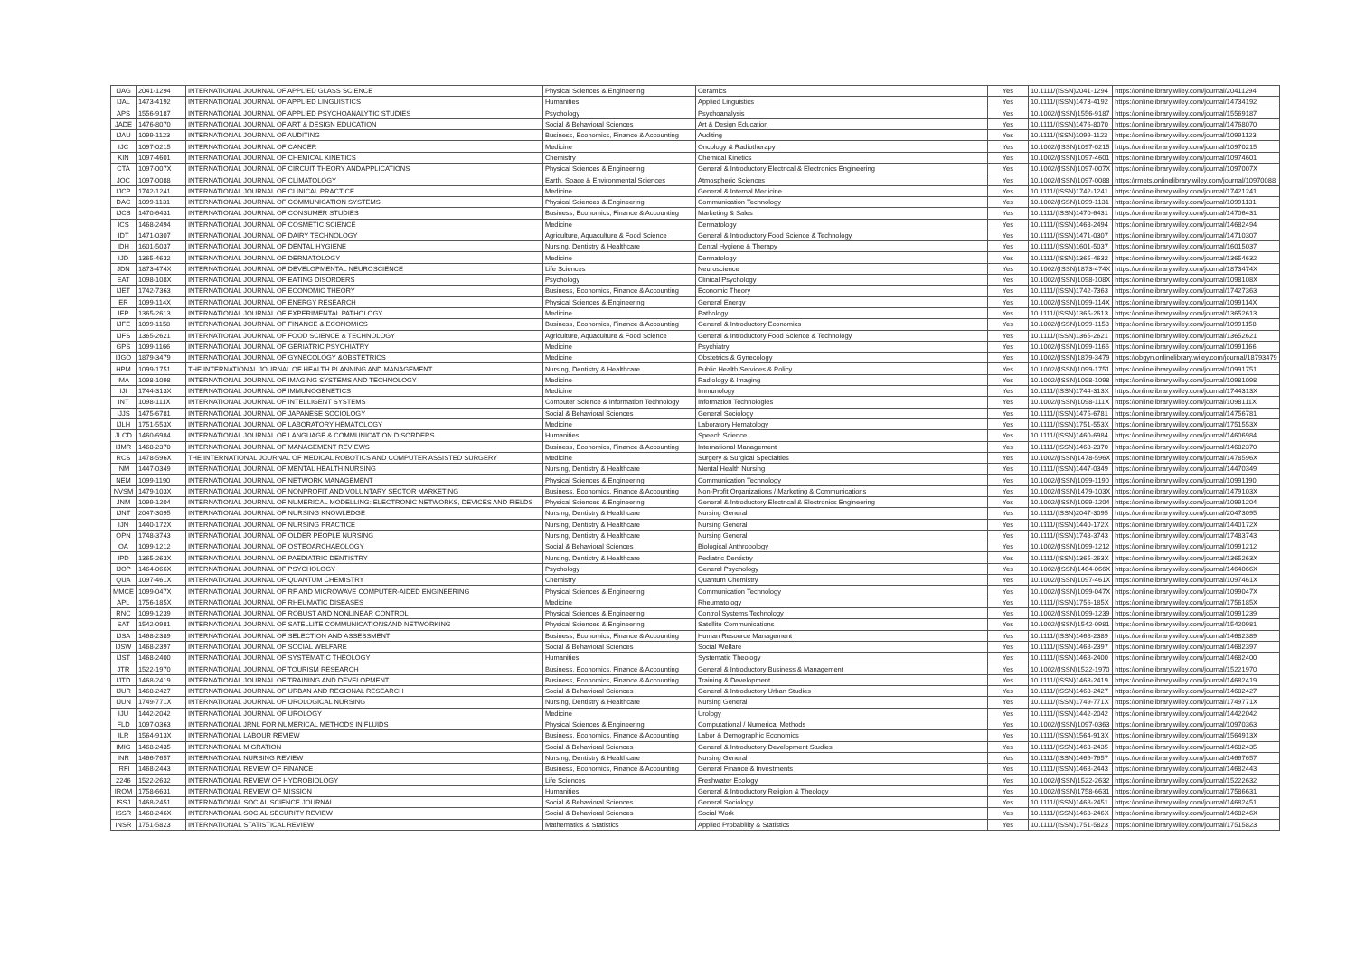| IJAG | 2041-1294 | INTERNATIONAL JOURNAL OF APPLIED GLASS SCIENCE | Physical Sciences & Engineering | Ceramics | Yes | 10.1111/(ISSN)2041-1294 | https://onlinelibrary.wiley.com/journal/20411294 |
| IJAL | 1473-4192 | INTERNATIONAL JOURNAL OF APPLIED LINGUISTICS | Humanities | Applied Linguistics | Yes | 10.1111/(ISSN)1473-4192 | https://onlinelibrary.wiley.com/journal/14734192 |
| APS | 1556-9187 | INTERNATIONAL JOURNAL OF APPLIED PSYCHOANALYTIC STUDIES | Psychology | Psychoanalysis | Yes | 10.1002/(ISSN)1556-9187 | https://onlinelibrary.wiley.com/journal/15569187 |
| JADE | 1476-8070 | INTERNATIONAL JOURNAL OF ART & DESIGN EDUCATION | Social & Behavioral Sciences | Art & Design Education | Yes | 10.1111/(ISSN)1476-8070 | https://onlinelibrary.wiley.com/journal/14768070 |
| IJAU | 1099-1123 | INTERNATIONAL JOURNAL OF AUDITING | Business, Economics, Finance & Accounting | Auditing | Yes | 10.1111/(ISSN)1099-1123 | https://onlinelibrary.wiley.com/journal/10991123 |
| IJC | 1097-0215 | INTERNATIONAL JOURNAL OF CANCER | Medicine | Oncology & Radiotherapy | Yes | 10.1002/(ISSN)1097-0215 | https://onlinelibrary.wiley.com/journal/10970215 |
| KIN | 1097-4601 | INTERNATIONAL JOURNAL OF CHEMICAL KINETICS | Chemistry | Chemical Kinetics | Yes | 10.1002/(ISSN)1097-4601 | https://onlinelibrary.wiley.com/journal/10974601 |
| CTA | 1097-007X | INTERNATIONAL JOURNAL OF CIRCUIT THEORY ANDAPPLICATIONS | Physical Sciences & Engineering | General & Introductory Electrical & Electronics Engineering | Yes | 10.1002/(ISSN)1097-007X | https://onlinelibrary.wiley.com/journal/1097007X |
| JOC | 1097-0088 | INTERNATIONAL JOURNAL OF CLIMATOLOGY | Earth, Space & Environmental Sciences | Atmospheric Sciences | Yes | 10.1002/(ISSN)1097-0088 | https://rmets.onlinelibrary.wiley.com/journal/10970088 |
| IJCP | 1742-1241 | INTERNATIONAL JOURNAL OF CLINICAL PRACTICE | Medicine | General & Internal Medicine | Yes | 10.1111/(ISSN)1742-1241 | https://onlinelibrary.wiley.com/journal/17421241 |
| DAC | 1099-1131 | INTERNATIONAL JOURNAL OF COMMUNICATION SYSTEMS | Physical Sciences & Engineering | Communication Technology | Yes | 10.1002/(ISSN)1099-1131 | https://onlinelibrary.wiley.com/journal/10991131 |
| IJCS | 1470-6431 | INTERNATIONAL JOURNAL OF CONSUMER STUDIES | Business, Economics, Finance & Accounting | Marketing & Sales | Yes | 10.1111/(ISSN)1470-6431 | https://onlinelibrary.wiley.com/journal/14706431 |
| ICS | 1468-2494 | INTERNATIONAL JOURNAL OF COSMETIC SCIENCE | Medicine | Dermatology | Yes | 10.1111/(ISSN)1468-2494 | https://onlinelibrary.wiley.com/journal/14682494 |
| IDT | 1471-0307 | INTERNATIONAL JOURNAL OF DAIRY TECHNOLOGY | Agriculture, Aquaculture & Food Science | General & Introductory Food Science & Technology | Yes | 10.1111/(ISSN)1471-0307 | https://onlinelibrary.wiley.com/journal/14710307 |
| IDH | 1601-5037 | INTERNATIONAL JOURNAL OF DENTAL HYGIENE | Nursing, Dentistry & Healthcare | Dental Hygiene & Therapy | Yes | 10.1111/(ISSN)1601-5037 | https://onlinelibrary.wiley.com/journal/16015037 |
| IJD | 1365-4632 | INTERNATIONAL JOURNAL OF DERMATOLOGY | Medicine | Dermatology | Yes | 10.1111/(ISSN)1365-4632 | https://onlinelibrary.wiley.com/journal/13654632 |
| JDN | 1873-474X | INTERNATIONAL JOURNAL OF DEVELOPMENTAL NEUROSCIENCE | Life Sciences | Neuroscience | Yes | 10.1002/(ISSN)1873-474X | https://onlinelibrary.wiley.com/journal/1873474X |
| EAT | 1098-108X | INTERNATIONAL JOURNAL OF EATING DISORDERS | Psychology | Clinical Psychology | Yes | 10.1002/(ISSN)1098-108X | https://onlinelibrary.wiley.com/journal/1098108X |
| IJET | 1742-7363 | INTERNATIONAL JOURNAL OF ECONOMIC THEORY | Business, Economics, Finance & Accounting | Economic Theory | Yes | 10.1111/(ISSN)1742-7363 | https://onlinelibrary.wiley.com/journal/17427363 |
| ER | 1099-114X | INTERNATIONAL JOURNAL OF ENERGY RESEARCH | Physical Sciences & Engineering | General Energy | Yes | 10.1002/(ISSN)1099-114X | https://onlinelibrary.wiley.com/journal/1099114X |
| IEP | 1365-2613 | INTERNATIONAL JOURNAL OF EXPERIMENTAL PATHOLOGY | Medicine | Pathology | Yes | 10.1111/(ISSN)1365-2613 | https://onlinelibrary.wiley.com/journal/13652613 |
| IJFE | 1099-1158 | INTERNATIONAL JOURNAL OF FINANCE & ECONOMICS | Business, Economics, Finance & Accounting | General & Introductory Economics | Yes | 10.1002/(ISSN)1099-1158 | https://onlinelibrary.wiley.com/journal/10991158 |
| IJFS | 1365-2621 | INTERNATIONAL JOURNAL OF FOOD SCIENCE & TECHNOLOGY | Agriculture, Aquaculture & Food Science | General & Introductory Food Science & Technology | Yes | 10.1111/(ISSN)1365-2621 | https://onlinelibrary.wiley.com/journal/13652621 |
| GPS | 1099-1166 | INTERNATIONAL JOURNAL OF GERIATRIC PSYCHIATRY | Medicine | Psychiatry | Yes | 10.1002/(ISSN)1099-1166 | https://onlinelibrary.wiley.com/journal/10991166 |
| IJGO | 1879-3479 | INTERNATIONAL JOURNAL OF GYNECOLOGY &OBSTETRICS | Medicine | Obstetrics & Gynecology | Yes | 10.1002/(ISSN)1879-3479 | https://obgyn.onlinelibrary.wiley.com/journal/18793479 |
| HPM | 1099-1751 | THE INTERNATIONAL JOURNAL OF HEALTH PLANNING AND MANAGEMENT | Nursing, Dentistry & Healthcare | Public Health Services & Policy | Yes | 10.1002/(ISSN)1099-1751 | https://onlinelibrary.wiley.com/journal/10991751 |
| IMA | 1098-1098 | INTERNATIONAL JOURNAL OF IMAGING SYSTEMS AND TECHNOLOGY | Medicine | Radiology & Imaging | Yes | 10.1002/(ISSN)1098-1098 | https://onlinelibrary.wiley.com/journal/10981098 |
| IJI | 1744-313X | INTERNATIONAL JOURNAL OF IMMUNOGENETICS | Medicine | Immunology | Yes | 10.1111/(ISSN)1744-313X | https://onlinelibrary.wiley.com/journal/1744313X |
| INT | 1098-111X | INTERNATIONAL JOURNAL OF INTELLIGENT SYSTEMS | Computer Science & Information Technology | Information Technologies | Yes | 10.1002/(ISSN)1098-111X | https://onlinelibrary.wiley.com/journal/1098111X |
| IJJS | 1475-6781 | INTERNATIONAL JOURNAL OF JAPANESE SOCIOLOGY | Social & Behavioral Sciences | General Sociology | Yes | 10.1111/(ISSN)1475-6781 | https://onlinelibrary.wiley.com/journal/14756781 |
| IJLH | 1751-553X | INTERNATIONAL JOURNAL OF LABORATORY HEMATOLOGY | Medicine | Laboratory Hematology | Yes | 10.1111/(ISSN)1751-553X | https://onlinelibrary.wiley.com/journal/1751553X |
| JLCD | 1460-6984 | INTERNATIONAL JOURNAL OF LANGUAGE & COMMUNICATION DISORDERS | Humanities | Speech Science | Yes | 10.1111/(ISSN)1460-6984 | https://onlinelibrary.wiley.com/journal/14606984 |
| IJMR | 1468-2370 | INTERNATIONAL JOURNAL OF MANAGEMENT REVIEWS | Business, Economics, Finance & Accounting | International Management | Yes | 10.1111/(ISSN)1468-2370 | https://onlinelibrary.wiley.com/journal/14682370 |
| RCS | 1478-596X | THE INTERNATIONAL JOURNAL OF MEDICAL ROBOTICS AND COMPUTER ASSISTED SURGERY | Medicine | Surgery & Surgical Specialties | Yes | 10.1002/(ISSN)1478-596X | https://onlinelibrary.wiley.com/journal/1478596X |
| INM | 1447-0349 | INTERNATIONAL JOURNAL OF MENTAL HEALTH NURSING | Nursing, Dentistry & Healthcare | Mental Health Nursing | Yes | 10.1111/(ISSN)1447-0349 | https://onlinelibrary.wiley.com/journal/14470349 |
| NEM | 1099-1190 | INTERNATIONAL JOURNAL OF NETWORK MANAGEMENT | Physical Sciences & Engineering | Communication Technology | Yes | 10.1002/(ISSN)1099-1190 | https://onlinelibrary.wiley.com/journal/10991190 |
| NVSM | 1479-103X | INTERNATIONAL JOURNAL OF NONPROFIT AND VOLUNTARY SECTOR MARKETING | Business, Economics, Finance & Accounting | Non-Profit Organizations / Marketing & Communications | Yes | 10.1002/(ISSN)1479-103X | https://onlinelibrary.wiley.com/journal/1479103X |
| JNM | 1099-1204 | INTERNATIONAL JOURNAL OF NUMERICAL MODELLING: ELECTRONIC NETWORKS, DEVICES AND FIELDS | Physical Sciences & Engineering | General & Introductory Electrical & Electronics Engineering | Yes | 10.1002/(ISSN)1099-1204 | https://onlinelibrary.wiley.com/journal/10991204 |
| IJNT | 2047-3095 | INTERNATIONAL JOURNAL OF NURSING KNOWLEDGE | Nursing, Dentistry & Healthcare | Nursing General | Yes | 10.1111/(ISSN)2047-3095 | https://onlinelibrary.wiley.com/journal/20473095 |
| IJN | 1440-172X | INTERNATIONAL JOURNAL OF NURSING PRACTICE | Nursing, Dentistry & Healthcare | Nursing General | Yes | 10.1111/(ISSN)1440-172X | https://onlinelibrary.wiley.com/journal/1440172X |
| OPN | 1748-3743 | INTERNATIONAL JOURNAL OF OLDER PEOPLE NURSING | Nursing, Dentistry & Healthcare | Nursing General | Yes | 10.1111/(ISSN)1748-3743 | https://onlinelibrary.wiley.com/journal/17483743 |
| OA | 1099-1212 | INTERNATIONAL JOURNAL OF OSTEOARCHAEOLOGY | Social & Behavioral Sciences | Biological Anthropology | Yes | 10.1002/(ISSN)1099-1212 | https://onlinelibrary.wiley.com/journal/10991212 |
| IPD | 1365-263X | INTERNATIONAL JOURNAL OF PAEDIATRIC DENTISTRY | Nursing, Dentistry & Healthcare | Pediatric Dentistry | Yes | 10.1111/(ISSN)1365-263X | https://onlinelibrary.wiley.com/journal/1365263X |
| IJOP | 1464-066X | INTERNATIONAL JOURNAL OF PSYCHOLOGY | Psychology | General Psychology | Yes | 10.1002/(ISSN)1464-066X | https://onlinelibrary.wiley.com/journal/1464066X |
| QUA | 1097-461X | INTERNATIONAL JOURNAL OF QUANTUM CHEMISTRY | Chemistry | Quantum Chemistry | Yes | 10.1002/(ISSN)1097-461X | https://onlinelibrary.wiley.com/journal/1097461X |
| MMCE | 1099-047X | INTERNATIONAL JOURNAL OF RF AND MICROWAVE COMPUTER-AIDED ENGINEERING | Physical Sciences & Engineering | Communication Technology | Yes | 10.1002/(ISSN)1099-047X | https://onlinelibrary.wiley.com/journal/1099047X |
| APL | 1756-185X | INTERNATIONAL JOURNAL OF RHEUMATIC DISEASES | Medicine | Rheumatology | Yes | 10.1111/(ISSN)1756-185X | https://onlinelibrary.wiley.com/journal/1756185X |
| RNC | 1099-1239 | INTERNATIONAL JOURNAL OF ROBUST AND NONLINEAR CONTROL | Physical Sciences & Engineering | Control Systems Technology | Yes | 10.1002/(ISSN)1099-1239 | https://onlinelibrary.wiley.com/journal/10991239 |
| SAT | 1542-0981 | INTERNATIONAL JOURNAL OF SATELLITE COMMUNICATIONSAND NETWORKING | Physical Sciences & Engineering | Satellite Communications | Yes | 10.1002/(ISSN)1542-0981 | https://onlinelibrary.wiley.com/journal/15420981 |
| IJSA | 1468-2389 | INTERNATIONAL JOURNAL OF SELECTION AND ASSESSMENT | Business, Economics, Finance & Accounting | Human Resource Management | Yes | 10.1111/(ISSN)1468-2389 | https://onlinelibrary.wiley.com/journal/14682389 |
| IJSW | 1468-2397 | INTERNATIONAL JOURNAL OF SOCIAL WELFARE | Social & Behavioral Sciences | Social Welfare | Yes | 10.1111/(ISSN)1468-2397 | https://onlinelibrary.wiley.com/journal/14682397 |
| IJST | 1468-2400 | INTERNATIONAL JOURNAL OF SYSTEMATIC THEOLOGY | Humanities | Systematic Theology | Yes | 10.1111/(ISSN)1468-2400 | https://onlinelibrary.wiley.com/journal/14682400 |
| JTR | 1522-1970 | INTERNATIONAL JOURNAL OF TOURISM RESEARCH | Business, Economics, Finance & Accounting | General & Introductory Business & Management | Yes | 10.1002/(ISSN)1522-1970 | https://onlinelibrary.wiley.com/journal/15221970 |
| IJTD | 1468-2419 | INTERNATIONAL JOURNAL OF TRAINING AND DEVELOPMENT | Business, Economics, Finance & Accounting | Training & Development | Yes | 10.1111/(ISSN)1468-2419 | https://onlinelibrary.wiley.com/journal/14682419 |
| IJUR | 1468-2427 | INTERNATIONAL JOURNAL OF URBAN AND REGIONAL RESEARCH | Social & Behavioral Sciences | General & Introductory Urban Studies | Yes | 10.1111/(ISSN)1468-2427 | https://onlinelibrary.wiley.com/journal/14682427 |
| IJUN | 1749-771X | INTERNATIONAL JOURNAL OF UROLOGICAL NURSING | Nursing, Dentistry & Healthcare | Nursing General | Yes | 10.1111/(ISSN)1749-771X | https://onlinelibrary.wiley.com/journal/1749771X |
| IJU | 1442-2042 | INTERNATIONAL JOURNAL OF UROLOGY | Medicine | Urology | Yes | 10.1111/(ISSN)1442-2042 | https://onlinelibrary.wiley.com/journal/14422042 |
| FLD | 1097-0363 | INTERNATIONAL JRNL FOR NUMERICAL METHODS IN FLUIDS | Physical Sciences & Engineering | Computational / Numerical Methods | Yes | 10.1002/(ISSN)1097-0363 | https://onlinelibrary.wiley.com/journal/10970363 |
| ILR | 1564-913X | INTERNATIONAL LABOUR REVIEW | Business, Economics, Finance & Accounting | Labor & Demographic Economics | Yes | 10.1111/(ISSN)1564-913X | https://onlinelibrary.wiley.com/journal/1564913X |
| IMIG | 1468-2435 | INTERNATIONAL MIGRATION | Social & Behavioral Sciences | General & Introductory Development Studies | Yes | 10.1111/(ISSN)1468-2435 | https://onlinelibrary.wiley.com/journal/14682435 |
| INR | 1466-7657 | INTERNATIONAL NURSING REVIEW | Nursing, Dentistry & Healthcare | Nursing General | Yes | 10.1111/(ISSN)1466-7657 | https://onlinelibrary.wiley.com/journal/14667657 |
| IRFI | 1468-2443 | INTERNATIONAL REVIEW OF FINANCE | Business, Economics, Finance & Accounting | General Finance & Investments | Yes | 10.1111/(ISSN)1468-2443 | https://onlinelibrary.wiley.com/journal/14682443 |
| 2246 | 1522-2632 | INTERNATIONAL REVIEW OF HYDROBIOLOGY | Life Sciences | Freshwater Ecology | Yes | 10.1002/(ISSN)1522-2632 | https://onlinelibrary.wiley.com/journal/15222632 |
| IROM | 1758-6631 | INTERNATIONAL REVIEW OF MISSION | Humanities | General & Introductory Religion & Theology | Yes | 10.1002/(ISSN)1758-6631 | https://onlinelibrary.wiley.com/journal/17586631 |
| ISSJ | 1468-2451 | INTERNATIONAL SOCIAL SCIENCE JOURNAL | Social & Behavioral Sciences | General Sociology | Yes | 10.1111/(ISSN)1468-2451 | https://onlinelibrary.wiley.com/journal/14682451 |
| ISSR | 1468-246X | INTERNATIONAL SOCIAL SECURITY REVIEW | Social & Behavioral Sciences | Social Work | Yes | 10.1111/(ISSN)1468-246X | https://onlinelibrary.wiley.com/journal/1468246X |
| INSR | 1751-5823 | INTERNATIONAL STATISTICAL REVIEW | Mathematics & Statistics | Applied Probability & Statistics | Yes | 10.1111/(ISSN)1751-5823 | https://onlinelibrary.wiley.com/journal/17515823 |